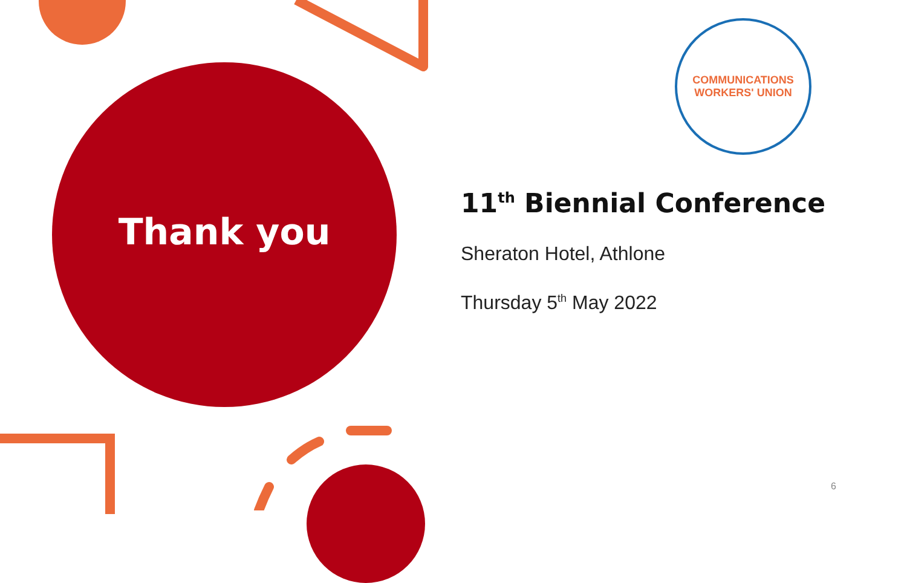Thank you
COMMUNICATIONS
WORKERS' UNION
11<sup>th</sup> Biennial Conference
Sheraton Hotel, Athlone
Thursday 5<sup>th</sup> May 2022
6